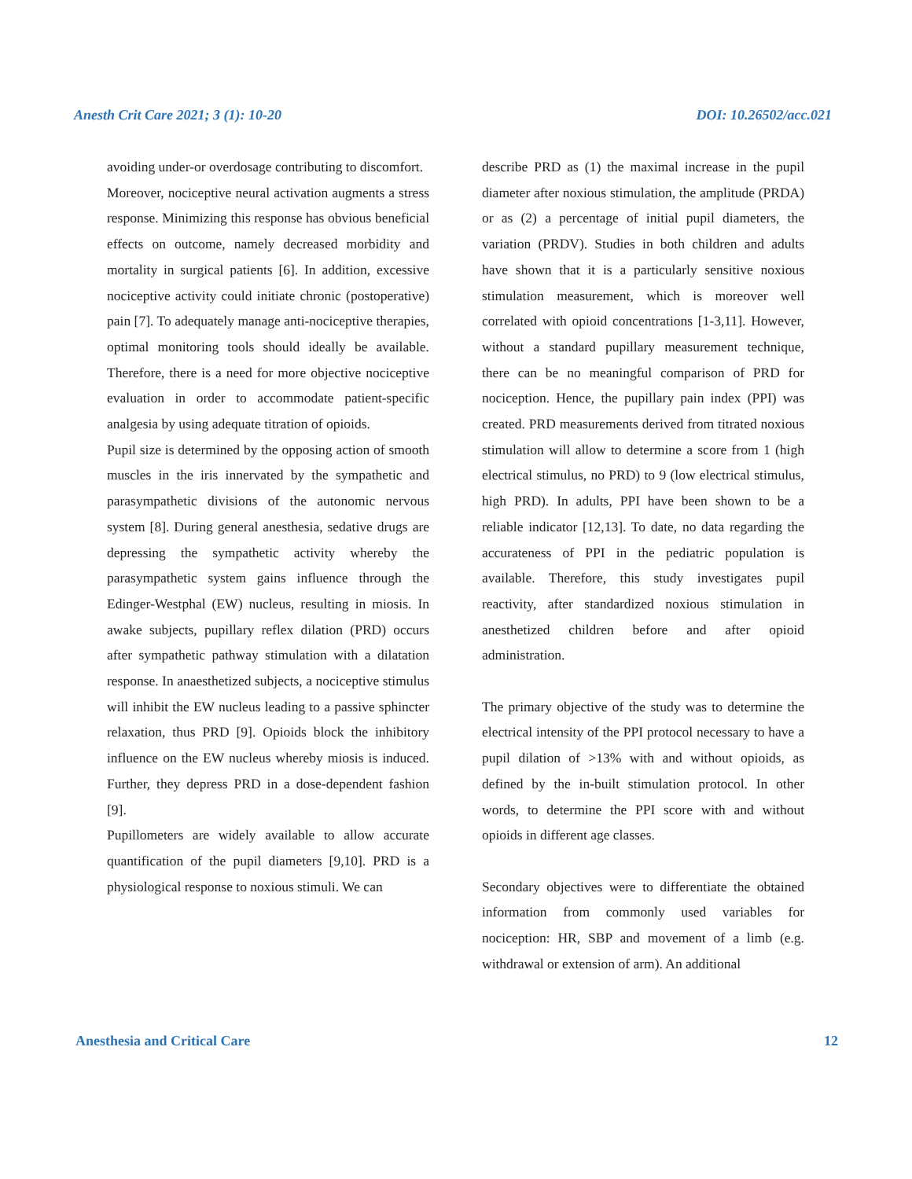Anesth Crit Care 2021; 3 (1): 10-20 DOI: 10.26502/acc.021
avoiding under-or overdosage contributing to discomfort.
Moreover, nociceptive neural activation augments a stress response. Minimizing this response has obvious beneficial effects on outcome, namely decreased morbidity and mortality in surgical patients [6]. In addition, excessive nociceptive activity could initiate chronic (postoperative) pain [7]. To adequately manage anti-nociceptive therapies, optimal monitoring tools should ideally be available. Therefore, there is a need for more objective nociceptive evaluation in order to accommodate patient-specific analgesia by using adequate titration of opioids.
Pupil size is determined by the opposing action of smooth muscles in the iris innervated by the sympathetic and parasympathetic divisions of the autonomic nervous system [8]. During general anesthesia, sedative drugs are depressing the sympathetic activity whereby the parasympathetic system gains influence through the Edinger-Westphal (EW) nucleus, resulting in miosis. In awake subjects, pupillary reflex dilation (PRD) occurs after sympathetic pathway stimulation with a dilatation response. In anaesthetized subjects, a nociceptive stimulus will inhibit the EW nucleus leading to a passive sphincter relaxation, thus PRD [9]. Opioids block the inhibitory influence on the EW nucleus whereby miosis is induced. Further, they depress PRD in a dose-dependent fashion [9].
Pupillometers are widely available to allow accurate quantification of the pupil diameters [9,10]. PRD is a physiological response to noxious stimuli. We can
describe PRD as (1) the maximal increase in the pupil diameter after noxious stimulation, the amplitude (PRDA) or as (2) a percentage of initial pupil diameters, the variation (PRDV). Studies in both children and adults have shown that it is a particularly sensitive noxious stimulation measurement, which is moreover well correlated with opioid concentrations [1-3,11]. However, without a standard pupillary measurement technique, there can be no meaningful comparison of PRD for nociception. Hence, the pupillary pain index (PPI) was created. PRD measurements derived from titrated noxious stimulation will allow to determine a score from 1 (high electrical stimulus, no PRD) to 9 (low electrical stimulus, high PRD). In adults, PPI have been shown to be a reliable indicator [12,13]. To date, no data regarding the accurateness of PPI in the pediatric population is available. Therefore, this study investigates pupil reactivity, after standardized noxious stimulation in anesthetized children before and after opioid administration.
The primary objective of the study was to determine the electrical intensity of the PPI protocol necessary to have a pupil dilation of >13% with and without opioids, as defined by the in-built stimulation protocol. In other words, to determine the PPI score with and without opioids in different age classes.
Secondary objectives were to differentiate the obtained information from commonly used variables for nociception: HR, SBP and movement of a limb (e.g. withdrawal or extension of arm). An additional
Anesthesia and Critical Care 12